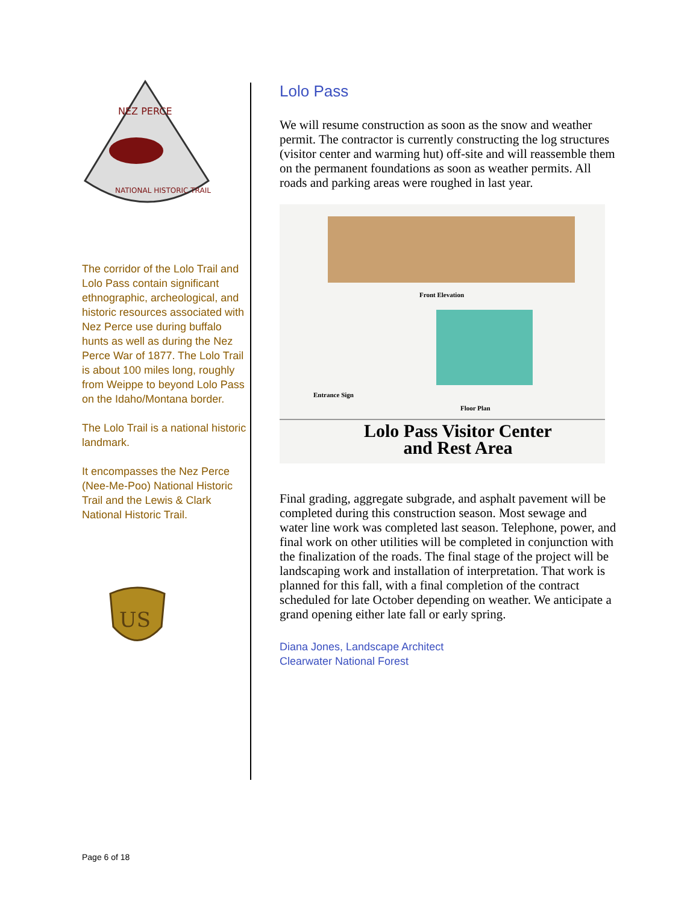NEZ PERCE
NATIONAL HISTORIC TRAIL
The corridor of the Lolo Trail and Lolo Pass contain significant ethnographic, archeological, and historic resources associated with Nez Perce use during buffalo hunts as well as during the Nez Perce War of 1877. The Lolo Trail is about 100 miles long, roughly from Weippe to beyond Lolo Pass on the Idaho/Montana border.
The Lolo Trail is a national historic landmark.
It encompasses the Nez Perce (Nee-Me-Poo) National Historic Trail and the Lewis & Clark National Historic Trail.
US
Lolo Pass
We will resume construction as soon as the snow and weather permit. The contractor is currently constructing the log structures (visitor center and warming hut) off-site and will reassemble them on the permanent foundations as soon as weather permits. All roads and parking areas were roughed in last year.
Front Elevation
Entrance Sign
Floor Plan
Lolo Pass Visitor Center
and Rest Area
Final grading, aggregate subgrade, and asphalt pavement will be completed during this construction season. Most sewage and water line work was completed last season. Telephone, power, and final work on other utilities will be completed in conjunction with the finalization of the roads. The final stage of the project will be landscaping work and installation of interpretation. That work is planned for this fall, with a final completion of the contract scheduled for late October depending on weather. We anticipate a grand opening either late fall or early spring.
Diana Jones, Landscape Architect
Clearwater National Forest
Page 6 of 18